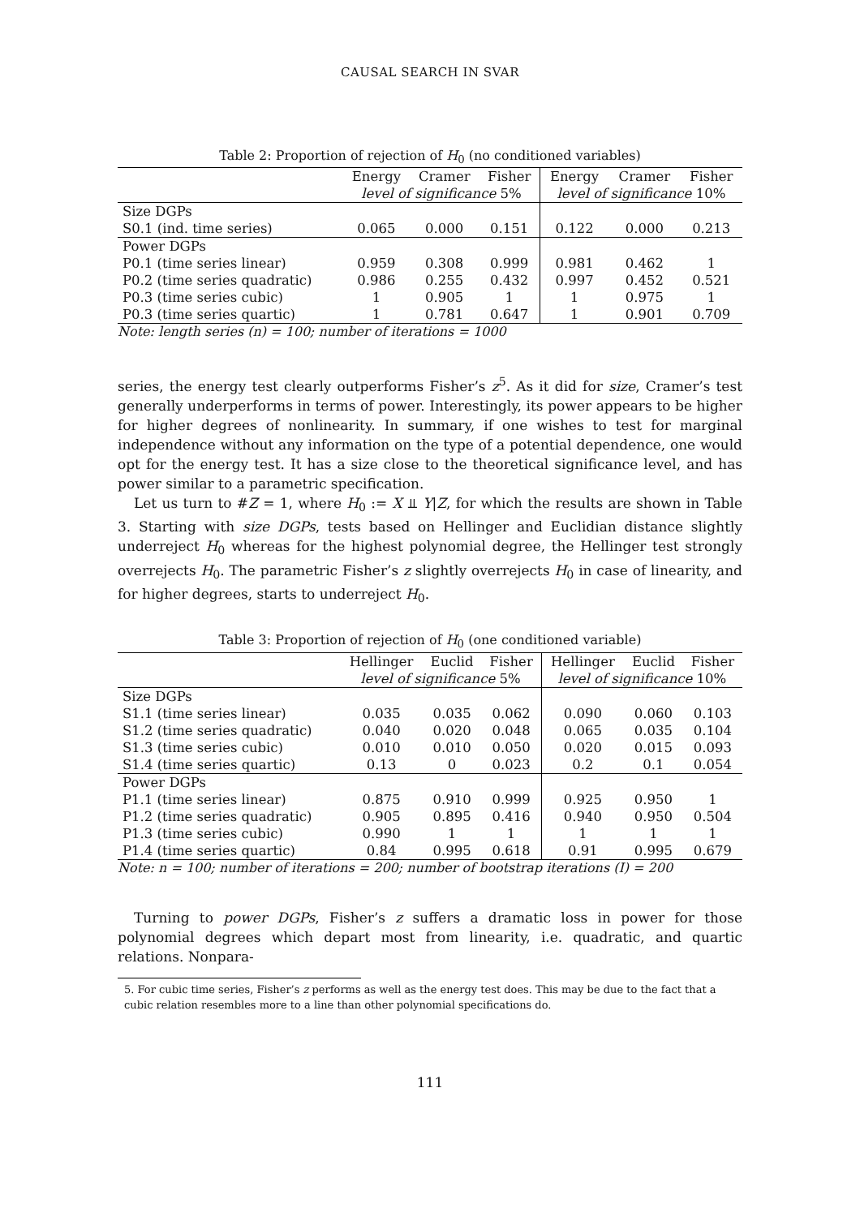CAUSAL SEARCH IN SVAR
Table 2: Proportion of rejection of H<sub>0</sub> (no conditioned variables)
| | Energy | Cramer | Fisher | Energy | Cramer | Fisher |
| | level of significance 5% | | | level of significance 10% | | |
| Size DGPs | | | | | | |
| S0.1 (ind. time series) | 0.065 | 0.000 | 0.151 | 0.122 | 0.000 | 0.213 |
| Power DGPs | | | | | | |
| P0.1 (time series linear) | 0.959 | 0.308 | 0.999 | 0.981 | 0.462 | 1 |
| P0.2 (time series quadratic) | 0.986 | 0.255 | 0.432 | 0.997 | 0.452 | 0.521 |
| P0.3 (time series cubic) | 1 | 0.905 | 1 | 1 | 0.975 | 1 |
| P0.3 (time series quartic) | 1 | 0.781 | 0.647 | 1 | 0.901 | 0.709 |
Note: length series (n) = 100; number of iterations = 1000
series, the energy test clearly outperforms Fisher’s z<sup>5</sup>. As it did for size, Cramer’s test generally underperforms in terms of power. Interestingly, its power appears to be higher for higher degrees of nonlinearity. In summary, if one wishes to test for marginal independence without any information on the type of a potential dependence, one would opt for the energy test. It has a size close to the theoretical significance level, and has power similar to a parametric specification.
Let us turn to #Z = 1, where H<sub>0</sub> := X ⫫ Y|Z, for which the results are shown in Table 3. Starting with size DGPs, tests based on Hellinger and Euclidian distance slightly underreject H<sub>0</sub> whereas for the highest polynomial degree, the Hellinger test strongly overrejects H<sub>0</sub>. The parametric Fisher’s z slightly overrejects H<sub>0</sub> in case of linearity, and for higher degrees, starts to underreject H<sub>0</sub>.
Table 3: Proportion of rejection of H<sub>0</sub> (one conditioned variable)
| | Hellinger | Euclid | Fisher | Hellinger | Euclid | Fisher |
| | level of significance 5% | | | level of significance 10% | | |
| Size DGPs | | | | | | |
| S1.1 (time series linear) | 0.035 | 0.035 | 0.062 | 0.090 | 0.060 | 0.103 |
| S1.2 (time series quadratic) | 0.040 | 0.020 | 0.048 | 0.065 | 0.035 | 0.104 |
| S1.3 (time series cubic) | 0.010 | 0.010 | 0.050 | 0.020 | 0.015 | 0.093 |
| S1.4 (time series quartic) | 0.13 | 0 | 0.023 | 0.2 | 0.1 | 0.054 |
| Power DGPs | | | | | | |
| P1.1 (time series linear) | 0.875 | 0.910 | 0.999 | 0.925 | 0.950 | 1 |
| P1.2 (time series quadratic) | 0.905 | 0.895 | 0.416 | 0.940 | 0.950 | 0.504 |
| P1.3 (time series cubic) | 0.990 | 1 | 1 | 1 | 1 | 1 |
| P1.4 (time series quartic) | 0.84 | 0.995 | 0.618 | 0.91 | 0.995 | 0.679 |
Note: n = 100; number of iterations = 200; number of bootstrap iterations (I) = 200
Turning to power DGPs, Fisher’s z suffers a dramatic loss in power for those polynomial degrees which depart most from linearity, i.e. quadratic, and quartic relations. Nonpara-
5. For cubic time series, Fisher’s z performs as well as the energy test does. This may be due to the fact that a cubic relation resembles more to a line than other polynomial specifications do.
111